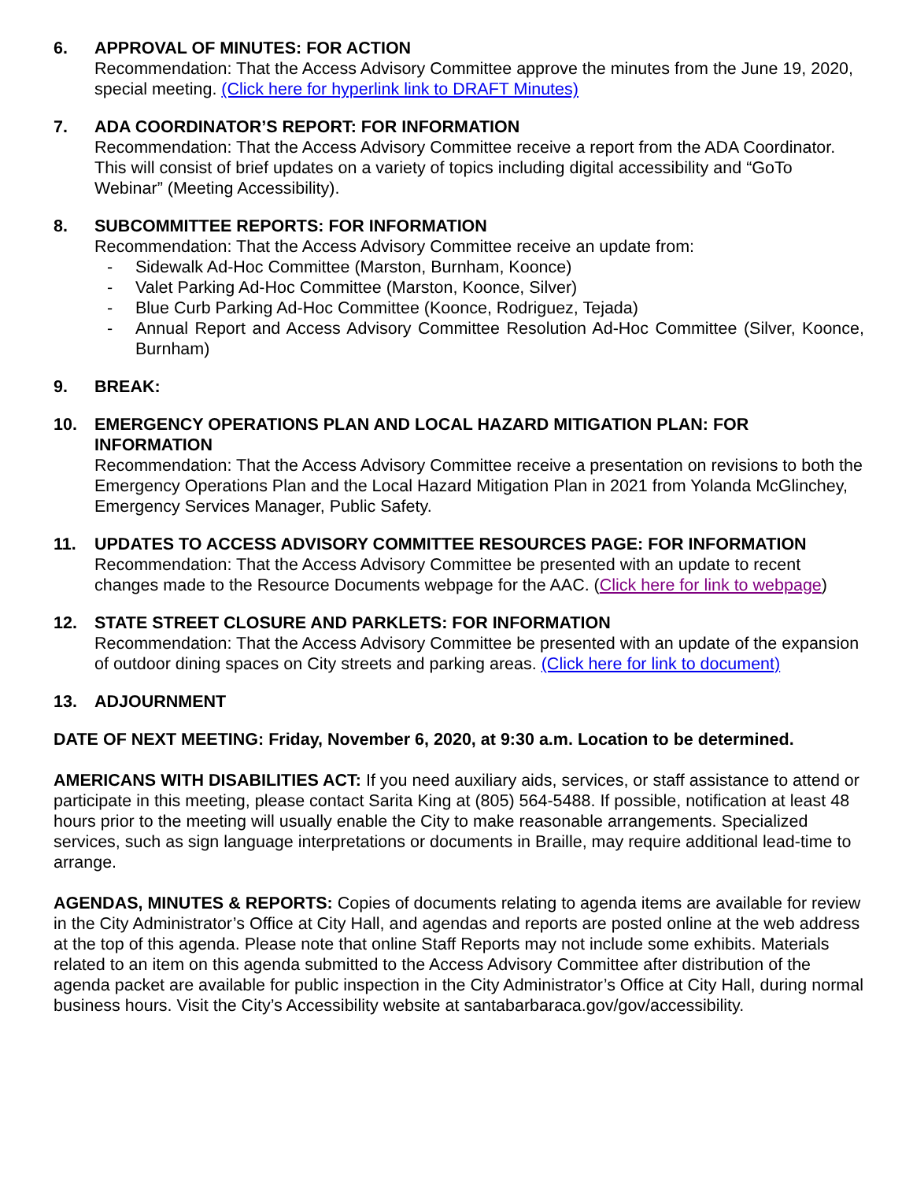6. APPROVAL OF MINUTES: FOR ACTION
Recommendation: That the Access Advisory Committee approve the minutes from the June 19, 2020, special meeting. (Click here for hyperlink link to DRAFT Minutes)
7. ADA COORDINATOR’S REPORT: FOR INFORMATION
Recommendation: That the Access Advisory Committee receive a report from the ADA Coordinator. This will consist of brief updates on a variety of topics including digital accessibility and “GoTo Webinar” (Meeting Accessibility).
8. SUBCOMMITTEE REPORTS: FOR INFORMATION
Recommendation: That the Access Advisory Committee receive an update from:
- Sidewalk Ad-Hoc Committee (Marston, Burnham, Koonce)
- Valet Parking Ad-Hoc Committee (Marston, Koonce, Silver)
- Blue Curb Parking Ad-Hoc Committee (Koonce, Rodriguez, Tejada)
- Annual Report and Access Advisory Committee Resolution Ad-Hoc Committee (Silver, Koonce, Burnham)
9. BREAK:
10. EMERGENCY OPERATIONS PLAN AND LOCAL HAZARD MITIGATION PLAN: FOR INFORMATION
Recommendation: That the Access Advisory Committee receive a presentation on revisions to both the Emergency Operations Plan and the Local Hazard Mitigation Plan in 2021 from Yolanda McGlinchey, Emergency Services Manager, Public Safety.
11. UPDATES TO ACCESS ADVISORY COMMITTEE RESOURCES PAGE: FOR INFORMATION
Recommendation: That the Access Advisory Committee be presented with an update to recent changes made to the Resource Documents webpage for the AAC. (Click here for link to webpage)
12. STATE STREET CLOSURE AND PARKLETS: FOR INFORMATION
Recommendation: That the Access Advisory Committee be presented with an update of the expansion of outdoor dining spaces on City streets and parking areas. (Click here for link to document)
13. ADJOURNMENT
DATE OF NEXT MEETING: Friday, November 6, 2020, at 9:30 a.m. Location to be determined.
AMERICANS WITH DISABILITIES ACT: If you need auxiliary aids, services, or staff assistance to attend or participate in this meeting, please contact Sarita King at (805) 564-5488. If possible, notification at least 48 hours prior to the meeting will usually enable the City to make reasonable arrangements. Specialized services, such as sign language interpretations or documents in Braille, may require additional lead-time to arrange.
AGENDAS, MINUTES & REPORTS: Copies of documents relating to agenda items are available for review in the City Administrator’s Office at City Hall, and agendas and reports are posted online at the web address at the top of this agenda. Please note that online Staff Reports may not include some exhibits. Materials related to an item on this agenda submitted to the Access Advisory Committee after distribution of the agenda packet are available for public inspection in the City Administrator’s Office at City Hall, during normal business hours. Visit the City’s Accessibility website at santabarbaraca.gov/gov/accessibility.